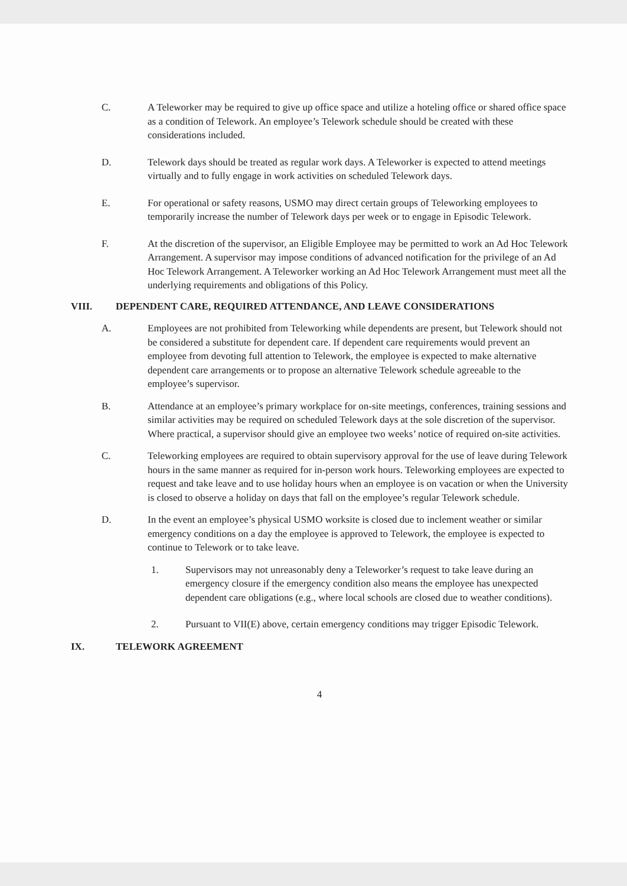C. A Teleworker may be required to give up office space and utilize a hoteling office or shared office space as a condition of Telework. An employee’s Telework schedule should be created with these considerations included.
D. Telework days should be treated as regular work days. A Teleworker is expected to attend meetings virtually and to fully engage in work activities on scheduled Telework days.
E. For operational or safety reasons, USMO may direct certain groups of Teleworking employees to temporarily increase the number of Telework days per week or to engage in Episodic Telework.
F. At the discretion of the supervisor, an Eligible Employee may be permitted to work an Ad Hoc Telework Arrangement. A supervisor may impose conditions of advanced notification for the privilege of an Ad Hoc Telework Arrangement. A Teleworker working an Ad Hoc Telework Arrangement must meet all the underlying requirements and obligations of this Policy.
VIII. DEPENDENT CARE, REQUIRED ATTENDANCE, AND LEAVE CONSIDERATIONS
A. Employees are not prohibited from Teleworking while dependents are present, but Telework should not be considered a substitute for dependent care. If dependent care requirements would prevent an employee from devoting full attention to Telework, the employee is expected to make alternative dependent care arrangements or to propose an alternative Telework schedule agreeable to the employee’s supervisor.
B. Attendance at an employee’s primary workplace for on-site meetings, conferences, training sessions and similar activities may be required on scheduled Telework days at the sole discretion of the supervisor. Where practical, a supervisor should give an employee two weeks’ notice of required on-site activities.
C. Teleworking employees are required to obtain supervisory approval for the use of leave during Telework hours in the same manner as required for in-person work hours. Teleworking employees are expected to request and take leave and to use holiday hours when an employee is on vacation or when the University is closed to observe a holiday on days that fall on the employee’s regular Telework schedule.
D. In the event an employee’s physical USMO worksite is closed due to inclement weather or similar emergency conditions on a day the employee is approved to Telework, the employee is expected to continue to Telework or to take leave.
1. Supervisors may not unreasonably deny a Teleworker’s request to take leave during an emergency closure if the emergency condition also means the employee has unexpected dependent care obligations (e.g., where local schools are closed due to weather conditions).
2. Pursuant to VII(E) above, certain emergency conditions may trigger Episodic Telework.
IX. TELEWORK AGREEMENT
4